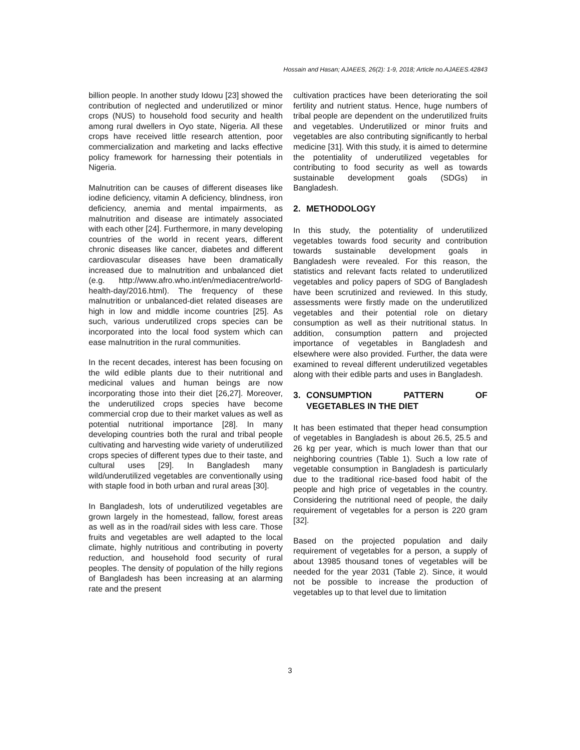Hossain and Hasan; AJAEES, 26(2): 1-9, 2018; Article no.AJAEES.42843
billion people. In another study Idowu [23] showed the contribution of neglected and underutilized or minor crops (NUS) to household food security and health among rural dwellers in Oyo state, Nigeria. All these crops have received little research attention, poor commercialization and marketing and lacks effective policy framework for harnessing their potentials in Nigeria.
Malnutrition can be causes of different diseases like iodine deficiency, vitamin A deficiency, blindness, iron deficiency, anemia and mental impairments, as malnutrition and disease are intimately associated with each other [24]. Furthermore, in many developing countries of the world in recent years, different chronic diseases like cancer, diabetes and different cardiovascular diseases have been dramatically increased due to malnutrition and unbalanced diet (e.g. http://www.afro.who.int/en/mediacentre/world-health-day/2016.html). The frequency of these malnutrition or unbalanced-diet related diseases are high in low and middle income countries [25]. As such, various underutilized crops species can be incorporated into the local food system which can ease malnutrition in the rural communities.
In the recent decades, interest has been focusing on the wild edible plants due to their nutritional and medicinal values and human beings are now incorporating those into their diet [26,27]. Moreover, the underutilized crops species have become commercial crop due to their market values as well as potential nutritional importance [28]. In many developing countries both the rural and tribal people cultivating and harvesting wide variety of underutilized crops species of different types due to their taste, and cultural uses [29]. In Bangladesh many wild/underutilized vegetables are conventionally using with staple food in both urban and rural areas [30].
In Bangladesh, lots of underutilized vegetables are grown largely in the homestead, fallow, forest areas as well as in the road/rail sides with less care. Those fruits and vegetables are well adapted to the local climate, highly nutritious and contributing in poverty reduction, and household food security of rural peoples. The density of population of the hilly regions of Bangladesh has been increasing at an alarming rate and the present
cultivation practices have been deteriorating the soil fertility and nutrient status. Hence, huge numbers of tribal people are dependent on the underutilized fruits and vegetables. Underutilized or minor fruits and vegetables are also contributing significantly to herbal medicine [31]. With this study, it is aimed to determine the potentiality of underutilized vegetables for contributing to food security as well as towards sustainable development goals (SDGs) in Bangladesh.
2. METHODOLOGY
In this study, the potentiality of underutilized vegetables towards food security and contribution towards sustainable development goals in Bangladesh were revealed. For this reason, the statistics and relevant facts related to underutilized vegetables and policy papers of SDG of Bangladesh have been scrutinized and reviewed. In this study, assessments were firstly made on the underutilized vegetables and their potential role on dietary consumption as well as their nutritional status. In addition, consumption pattern and projected importance of vegetables in Bangladesh and elsewhere were also provided. Further, the data were examined to reveal different underutilized vegetables along with their edible parts and uses in Bangladesh.
3. CONSUMPTION PATTERN OF VEGETABLES IN THE DIET
It has been estimated that theper head consumption of vegetables in Bangladesh is about 26.5, 25.5 and 26 kg per year, which is much lower than that our neighboring countries (Table 1). Such a low rate of vegetable consumption in Bangladesh is particularly due to the traditional rice-based food habit of the people and high price of vegetables in the country. Considering the nutritional need of people, the daily requirement of vegetables for a person is 220 gram [32].
Based on the projected population and daily requirement of vegetables for a person, a supply of about 13985 thousand tones of vegetables will be needed for the year 2031 (Table 2). Since, it would not be possible to increase the production of vegetables up to that level due to limitation
3